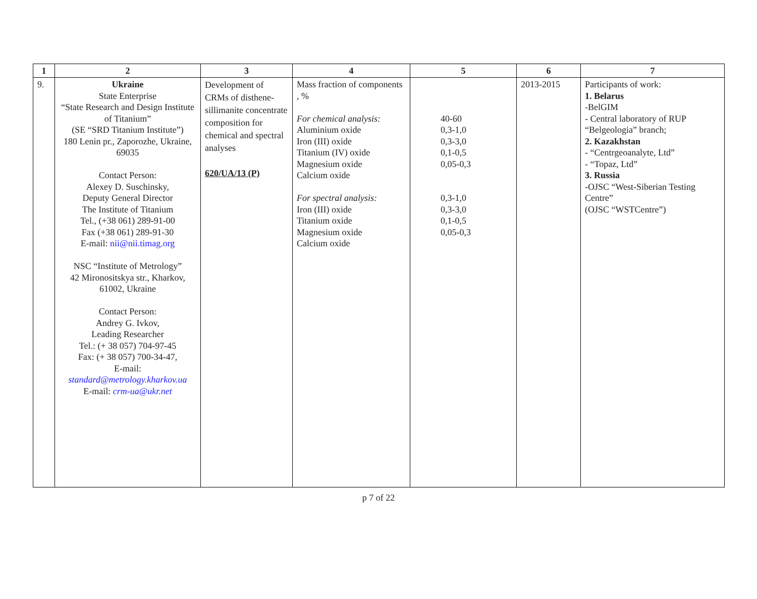| 1 | 2 | 3 | 4 | 5 | 6 | 7 |
| --- | --- | --- | --- | --- | --- | --- |
| 9. | Ukraine State Enterprise “State Research and Design Institute of Titanium” (SE “SRD Titanium Institute”) 180 Lenin pr., Zaporozhe, Ukraine, 69035 Contact Person: Alexey D. Suschinsky, Deputy General Director The Institute of Titanium Tel., (+38 061) 289-91-00 Fax (+38 061) 289-91-30 E-mail: nii@nii.timag.org NSC “Institute of Metrology” 42 Mironositskya str., Kharkov, 61002, Ukraine Contact Person: Andrey G. Ivkov, Leading Researcher Tel.: (+ 38 057) 704-97-45 Fax: (+ 38 057) 700-34-47, E-mail: standard@metrology.kharkov.ua E-mail: crm-ua@ukr.net | Development of CRMs of disthene-sillimanite concentrate composition for chemical and spectral analyses 620/UA/13 (P) | Mass fraction of components , % For chemical analysis: Aluminium oxide Iron (III) oxide Titanium (IV) oxide Magnesium oxide Calcium oxide For spectral analysis: Iron (III) oxide Titanium oxide Magnesium oxide Calcium oxide | 40-60 0,3-1,0 0,3-3,0 0,1-0,5 0,05-0,3 0,3-1,0 0,3-3,0 0,1-0,5 0,05-0,3 | 2013-2015 | Participants of work: 1. Belarus -BelGIM - Central laboratory of RUP “Belgeologia” branch; 2. Kazakhstan - “Centrgeoanalyte, Ltd” - “Topaz, Ltd” 3. Russia -OJSC “West-Siberian Testing Centre” (OJSC “WSTCentre”) |
p 7 of 22